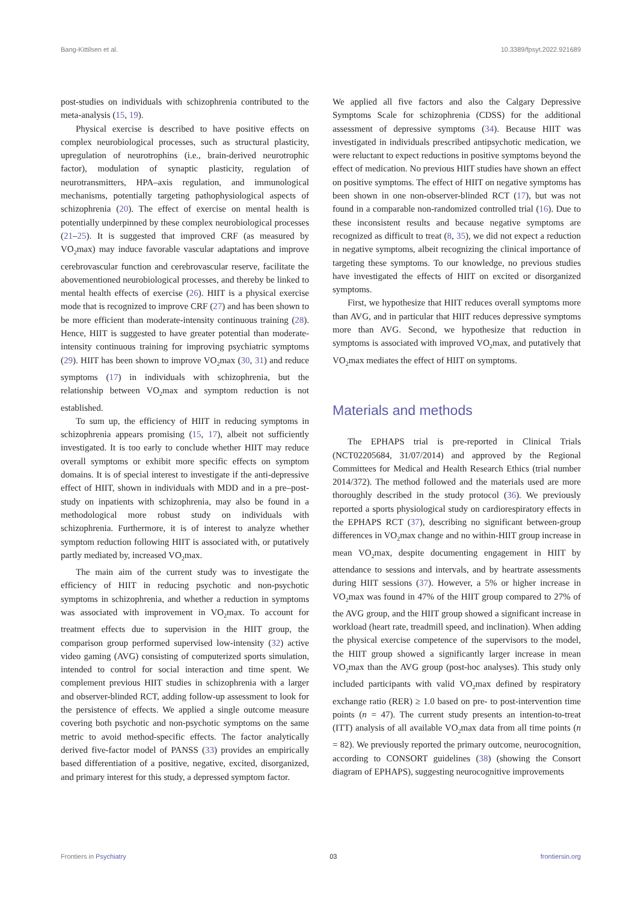Bang-Kittilsen et al. 10.3389/fpsyt.2022.921689
post-studies on individuals with schizophrenia contributed to the meta-analysis (15, 19).
Physical exercise is described to have positive effects on complex neurobiological processes, such as structural plasticity, upregulation of neurotrophins (i.e., brain-derived neurotrophic factor), modulation of synaptic plasticity, regulation of neurotransmitters, HPA–axis regulation, and immunological mechanisms, potentially targeting pathophysiological aspects of schizophrenia (20). The effect of exercise on mental health is potentially underpinned by these complex neurobiological processes (21–25). It is suggested that improved CRF (as measured by VO<sub>2</sub>max) may induce favorable vascular adaptations and improve cerebrovascular function and cerebrovascular reserve, facilitate the abovementioned neurobiological processes, and thereby be linked to mental health effects of exercise (26). HIIT is a physical exercise mode that is recognized to improve CRF (27) and has been shown to be more efficient than moderate-intensity continuous training (28). Hence, HIIT is suggested to have greater potential than moderate-intensity continuous training for improving psychiatric symptoms (29). HIIT has been shown to improve VO<sub>2</sub>max (30, 31) and reduce symptoms (17) in individuals with schizophrenia, but the relationship between VO<sub>2</sub>max and symptom reduction is not established.
To sum up, the efficiency of HIIT in reducing symptoms in schizophrenia appears promising (15, 17), albeit not sufficiently investigated. It is too early to conclude whether HIIT may reduce overall symptoms or exhibit more specific effects on symptom domains. It is of special interest to investigate if the anti-depressive effect of HIIT, shown in individuals with MDD and in a pre–post-study on inpatients with schizophrenia, may also be found in a methodological more robust study on individuals with schizophrenia. Furthermore, it is of interest to analyze whether symptom reduction following HIIT is associated with, or putatively partly mediated by, increased VO<sub>2</sub>max.
The main aim of the current study was to investigate the efficiency of HIIT in reducing psychotic and non-psychotic symptoms in schizophrenia, and whether a reduction in symptoms was associated with improvement in VO<sub>2</sub>max. To account for treatment effects due to supervision in the HIIT group, the comparison group performed supervised low-intensity (32) active video gaming (AVG) consisting of computerized sports simulation, intended to control for social interaction and time spent. We complement previous HIIT studies in schizophrenia with a larger and observer-blinded RCT, adding follow-up assessment to look for the persistence of effects. We applied a single outcome measure covering both psychotic and non-psychotic symptoms on the same metric to avoid method-specific effects. The factor analytically derived five-factor model of PANSS (33) provides an empirically based differentiation of a positive, negative, excited, disorganized, and primary interest for this study, a depressed symptom factor.
We applied all five factors and also the Calgary Depressive Symptoms Scale for schizophrenia (CDSS) for the additional assessment of depressive symptoms (34). Because HIIT was investigated in individuals prescribed antipsychotic medication, we were reluctant to expect reductions in positive symptoms beyond the effect of medication. No previous HIIT studies have shown an effect on positive symptoms. The effect of HIIT on negative symptoms has been shown in one non-observer-blinded RCT (17), but was not found in a comparable non-randomized controlled trial (16). Due to these inconsistent results and because negative symptoms are recognized as difficult to treat (8, 35), we did not expect a reduction in negative symptoms, albeit recognizing the clinical importance of targeting these symptoms. To our knowledge, no previous studies have investigated the effects of HIIT on excited or disorganized symptoms.
First, we hypothesize that HIIT reduces overall symptoms more than AVG, and in particular that HIIT reduces depressive symptoms more than AVG. Second, we hypothesize that reduction in symptoms is associated with improved VO<sub>2</sub>max, and putatively that VO<sub>2</sub>max mediates the effect of HIIT on symptoms.
Materials and methods
The EPHAPS trial is pre-reported in Clinical Trials (NCT02205684, 31/07/2014) and approved by the Regional Committees for Medical and Health Research Ethics (trial number 2014/372). The method followed and the materials used are more thoroughly described in the study protocol (36). We previously reported a sports physiological study on cardiorespiratory effects in the EPHAPS RCT (37), describing no significant between-group differences in VO<sub>2</sub>max change and no within-HIIT group increase in mean VO<sub>2</sub>max, despite documenting engagement in HIIT by attendance to sessions and intervals, and by heartrate assessments during HIIT sessions (37). However, a 5% or higher increase in VO<sub>2</sub>max was found in 47% of the HIIT group compared to 27% of the AVG group, and the HIIT group showed a significant increase in workload (heart rate, treadmill speed, and inclination). When adding the physical exercise competence of the supervisors to the model, the HIIT group showed a significantly larger increase in mean VO<sub>2</sub>max than the AVG group (post-hoc analyses). This study only included participants with valid VO<sub>2</sub>max defined by respiratory exchange ratio (RER) ≥ 1.0 based on pre- to post-intervention time points (n = 47). The current study presents an intention-to-treat (ITT) analysis of all available VO<sub>2</sub>max data from all time points (n = 82). We previously reported the primary outcome, neurocognition, according to CONSORT guidelines (38) (showing the Consort diagram of EPHAPS), suggesting neurocognitive improvements
Frontiers in Psychiatry 03 frontiersin.org